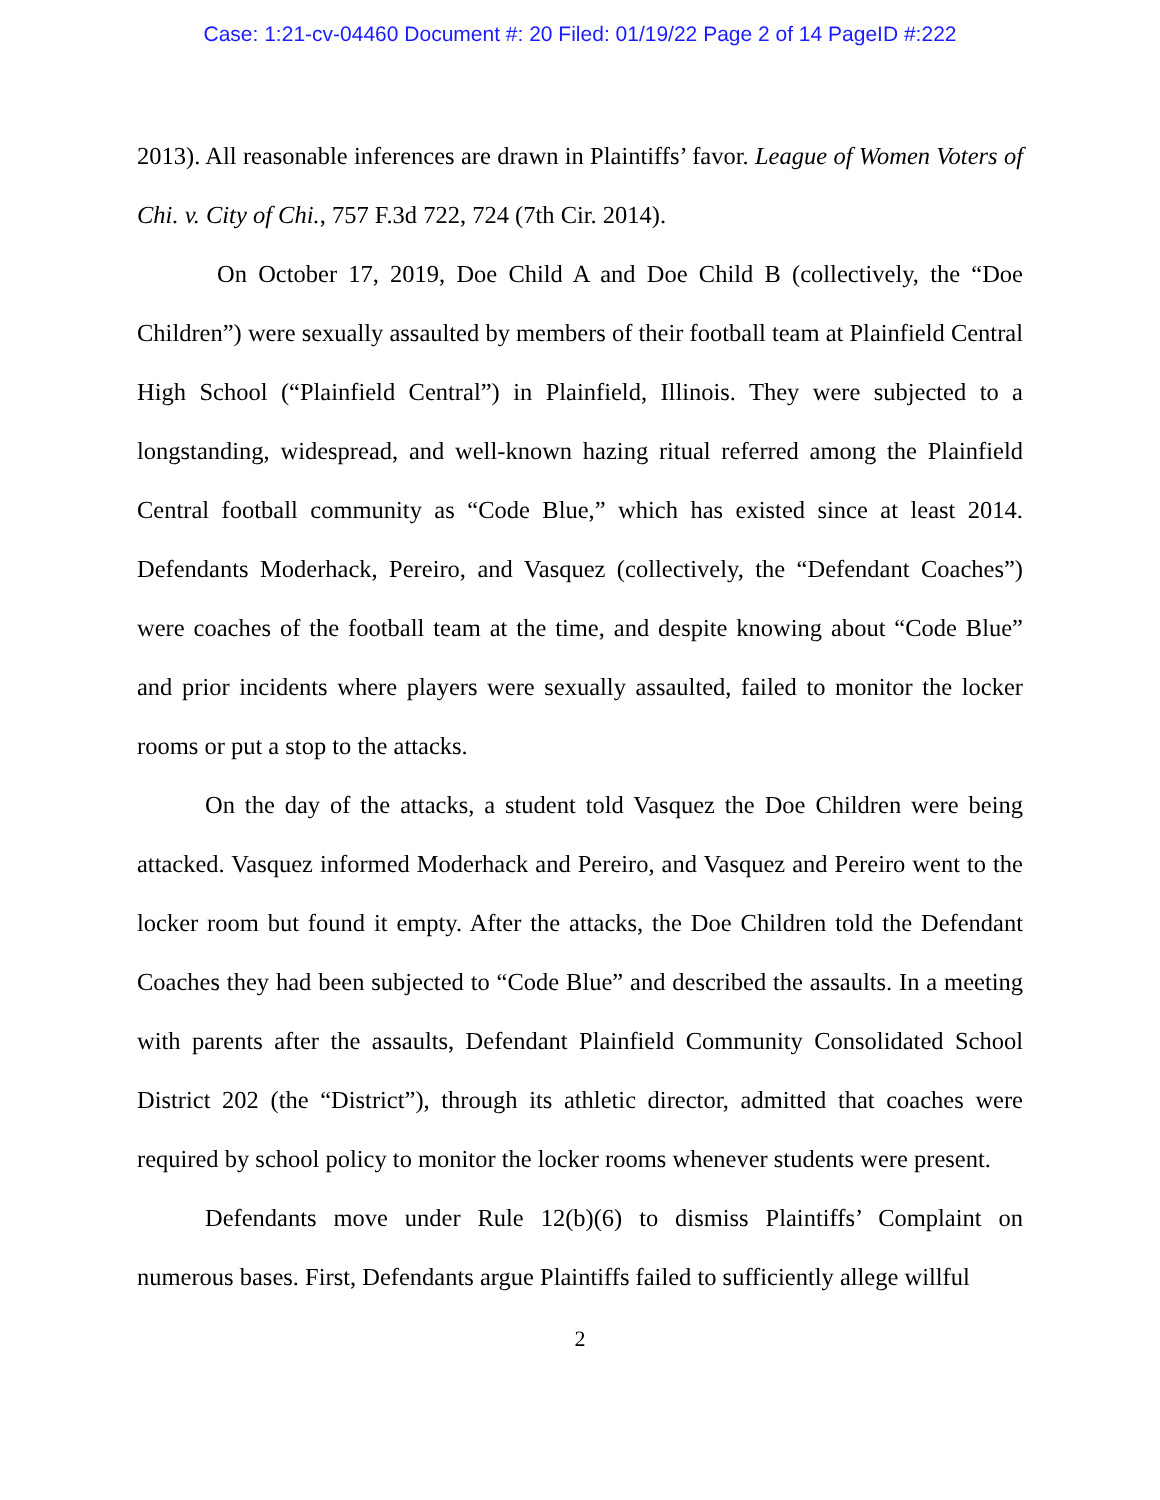Case: 1:21-cv-04460 Document #: 20 Filed: 01/19/22 Page 2 of 14 PageID #:222
2013). All reasonable inferences are drawn in Plaintiffs’ favor. League of Women Voters of Chi. v. City of Chi., 757 F.3d 722, 724 (7th Cir. 2014).
On October 17, 2019, Doe Child A and Doe Child B (collectively, the “Doe Children”) were sexually assaulted by members of their football team at Plainfield Central High School (“Plainfield Central”) in Plainfield, Illinois. They were subjected to a longstanding, widespread, and well-known hazing ritual referred among the Plainfield Central football community as “Code Blue,” which has existed since at least 2014. Defendants Moderhack, Pereiro, and Vasquez (collectively, the “Defendant Coaches”) were coaches of the football team at the time, and despite knowing about “Code Blue” and prior incidents where players were sexually assaulted, failed to monitor the locker rooms or put a stop to the attacks.
On the day of the attacks, a student told Vasquez the Doe Children were being attacked. Vasquez informed Moderhack and Pereiro, and Vasquez and Pereiro went to the locker room but found it empty. After the attacks, the Doe Children told the Defendant Coaches they had been subjected to “Code Blue” and described the assaults. In a meeting with parents after the assaults, Defendant Plainfield Community Consolidated School District 202 (the “District”), through its athletic director, admitted that coaches were required by school policy to monitor the locker rooms whenever students were present.
Defendants move under Rule 12(b)(6) to dismiss Plaintiffs’ Complaint on numerous bases. First, Defendants argue Plaintiffs failed to sufficiently allege willful
2